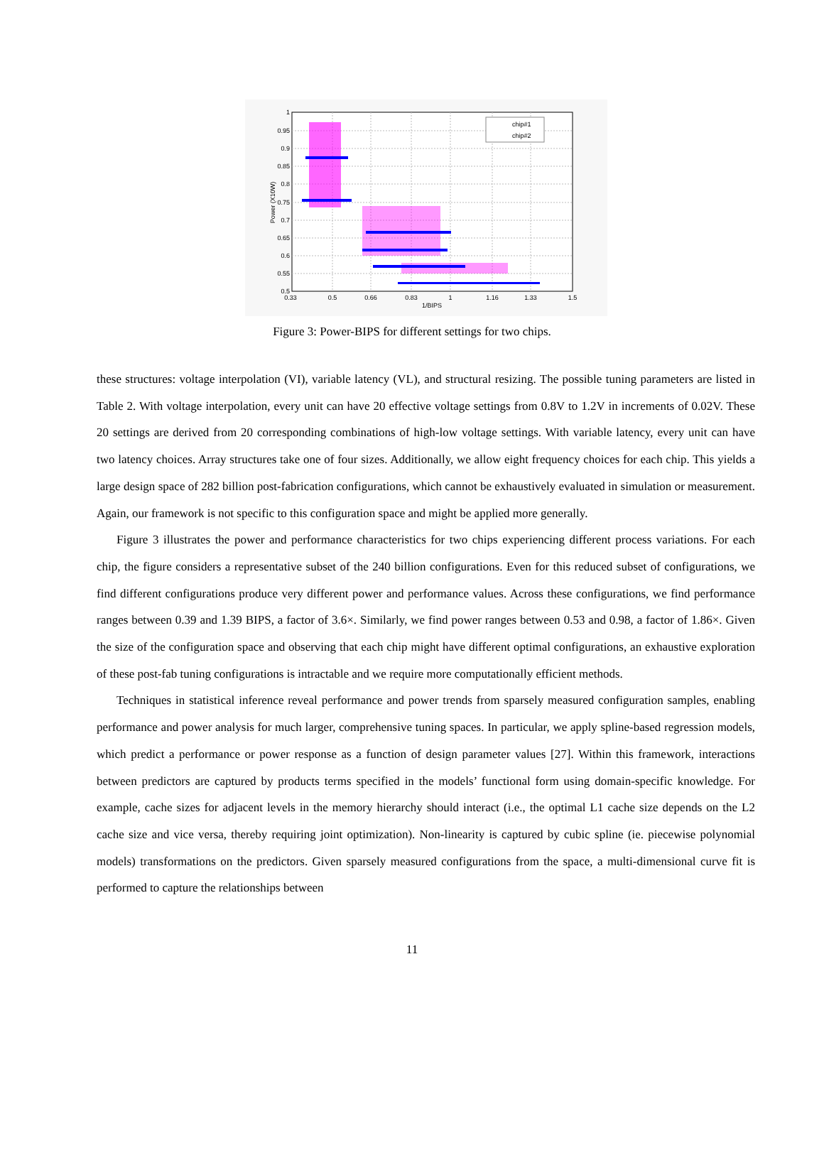1
0.95
0.9
0.85
0.8
0.75
0.7
0.65
0.6
0.55
0.5
0.33
0.5
0.66
0.83
1
1.16
1.33
1.5
1/BIPS
Power (X10W)
chip#1
chip#2
Figure 3: Power-BIPS for different settings for two chips.
these structures: voltage interpolation (VI), variable latency (VL), and structural resizing. The possible tuning parameters are listed in Table 2. With voltage interpolation, every unit can have 20 effective voltage settings from 0.8V to 1.2V in increments of 0.02V. These 20 settings are derived from 20 corresponding combinations of high-low voltage settings. With variable latency, every unit can have two latency choices. Array structures take one of four sizes. Additionally, we allow eight frequency choices for each chip. This yields a large design space of 282 billion post-fabrication configurations, which cannot be exhaustively evaluated in simulation or measurement. Again, our framework is not specific to this configuration space and might be applied more generally.
Figure 3 illustrates the power and performance characteristics for two chips experiencing different process variations. For each chip, the figure considers a representative subset of the 240 billion configurations. Even for this reduced subset of configurations, we find different configurations produce very different power and performance values. Across these configurations, we find performance ranges between 0.39 and 1.39 BIPS, a factor of 3.6×. Similarly, we find power ranges between 0.53 and 0.98, a factor of 1.86×. Given the size of the configuration space and observing that each chip might have different optimal configurations, an exhaustive exploration of these post-fab tuning configurations is intractable and we require more computationally efficient methods.
Techniques in statistical inference reveal performance and power trends from sparsely measured configuration samples, enabling performance and power analysis for much larger, comprehensive tuning spaces. In particular, we apply spline-based regression models, which predict a performance or power response as a function of design parameter values [27]. Within this framework, interactions between predictors are captured by products terms specified in the models’ functional form using domain-specific knowledge. For example, cache sizes for adjacent levels in the memory hierarchy should interact (i.e., the optimal L1 cache size depends on the L2 cache size and vice versa, thereby requiring joint optimization). Non-linearity is captured by cubic spline (ie. piecewise polynomial models) transformations on the predictors. Given sparsely measured configurations from the space, a multi-dimensional curve fit is performed to capture the relationships between
11